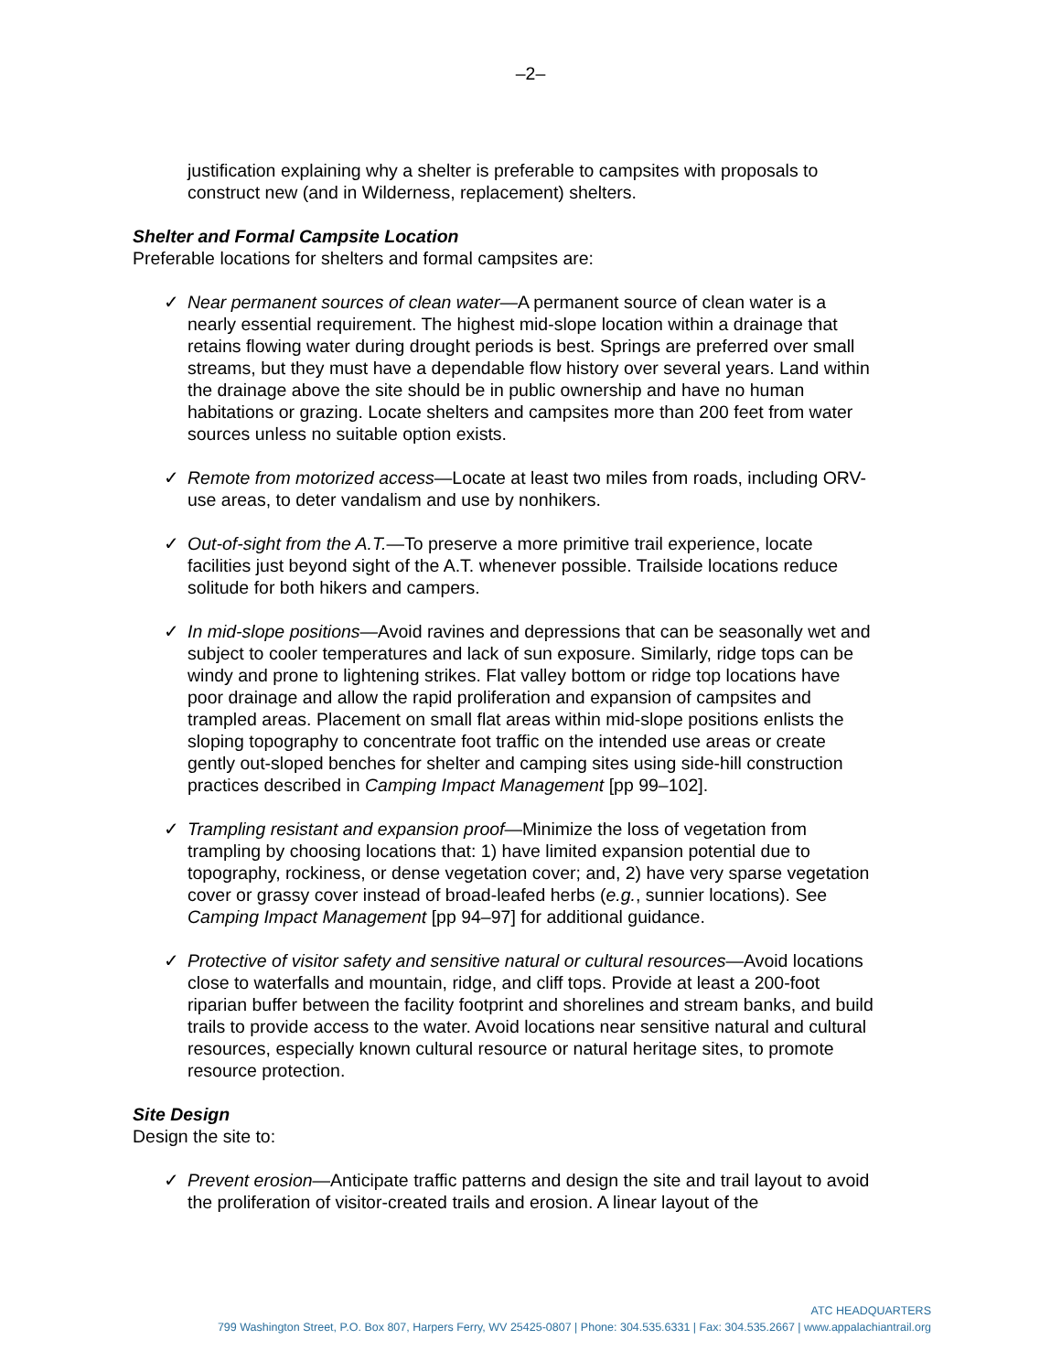–2–
justification explaining why a shelter is preferable to campsites with proposals to construct new (and in Wilderness, replacement) shelters.
Shelter and Formal Campsite Location
Preferable locations for shelters and formal campsites are:
✓ Near permanent sources of clean water—A permanent source of clean water is a nearly essential requirement. The highest mid-slope location within a drainage that retains flowing water during drought periods is best. Springs are preferred over small streams, but they must have a dependable flow history over several years. Land within the drainage above the site should be in public ownership and have no human habitations or grazing. Locate shelters and campsites more than 200 feet from water sources unless no suitable option exists.
✓ Remote from motorized access—Locate at least two miles from roads, including ORV-use areas, to deter vandalism and use by nonhikers.
✓ Out-of-sight from the A.T.—To preserve a more primitive trail experience, locate facilities just beyond sight of the A.T. whenever possible. Trailside locations reduce solitude for both hikers and campers.
✓ In mid-slope positions—Avoid ravines and depressions that can be seasonally wet and subject to cooler temperatures and lack of sun exposure. Similarly, ridge tops can be windy and prone to lightening strikes. Flat valley bottom or ridge top locations have poor drainage and allow the rapid proliferation and expansion of campsites and trampled areas. Placement on small flat areas within mid-slope positions enlists the sloping topography to concentrate foot traffic on the intended use areas or create gently out-sloped benches for shelter and camping sites using side-hill construction practices described in Camping Impact Management [pp 99–102].
✓ Trampling resistant and expansion proof—Minimize the loss of vegetation from trampling by choosing locations that: 1) have limited expansion potential due to topography, rockiness, or dense vegetation cover; and, 2) have very sparse vegetation cover or grassy cover instead of broad-leafed herbs (e.g., sunnier locations). See Camping Impact Management [pp 94–97] for additional guidance.
✓ Protective of visitor safety and sensitive natural or cultural resources—Avoid locations close to waterfalls and mountain, ridge, and cliff tops. Provide at least a 200-foot riparian buffer between the facility footprint and shorelines and stream banks, and build trails to provide access to the water. Avoid locations near sensitive natural and cultural resources, especially known cultural resource or natural heritage sites, to promote resource protection.
Site Design
Design the site to:
✓ Prevent erosion—Anticipate traffic patterns and design the site and trail layout to avoid the proliferation of visitor-created trails and erosion. A linear layout of the
ATC HEADQUARTERS
799 Washington Street, P.O. Box 807, Harpers Ferry, WV 25425-0807 | Phone: 304.535.6331 | Fax: 304.535.2667 | www.appalachiantrail.org